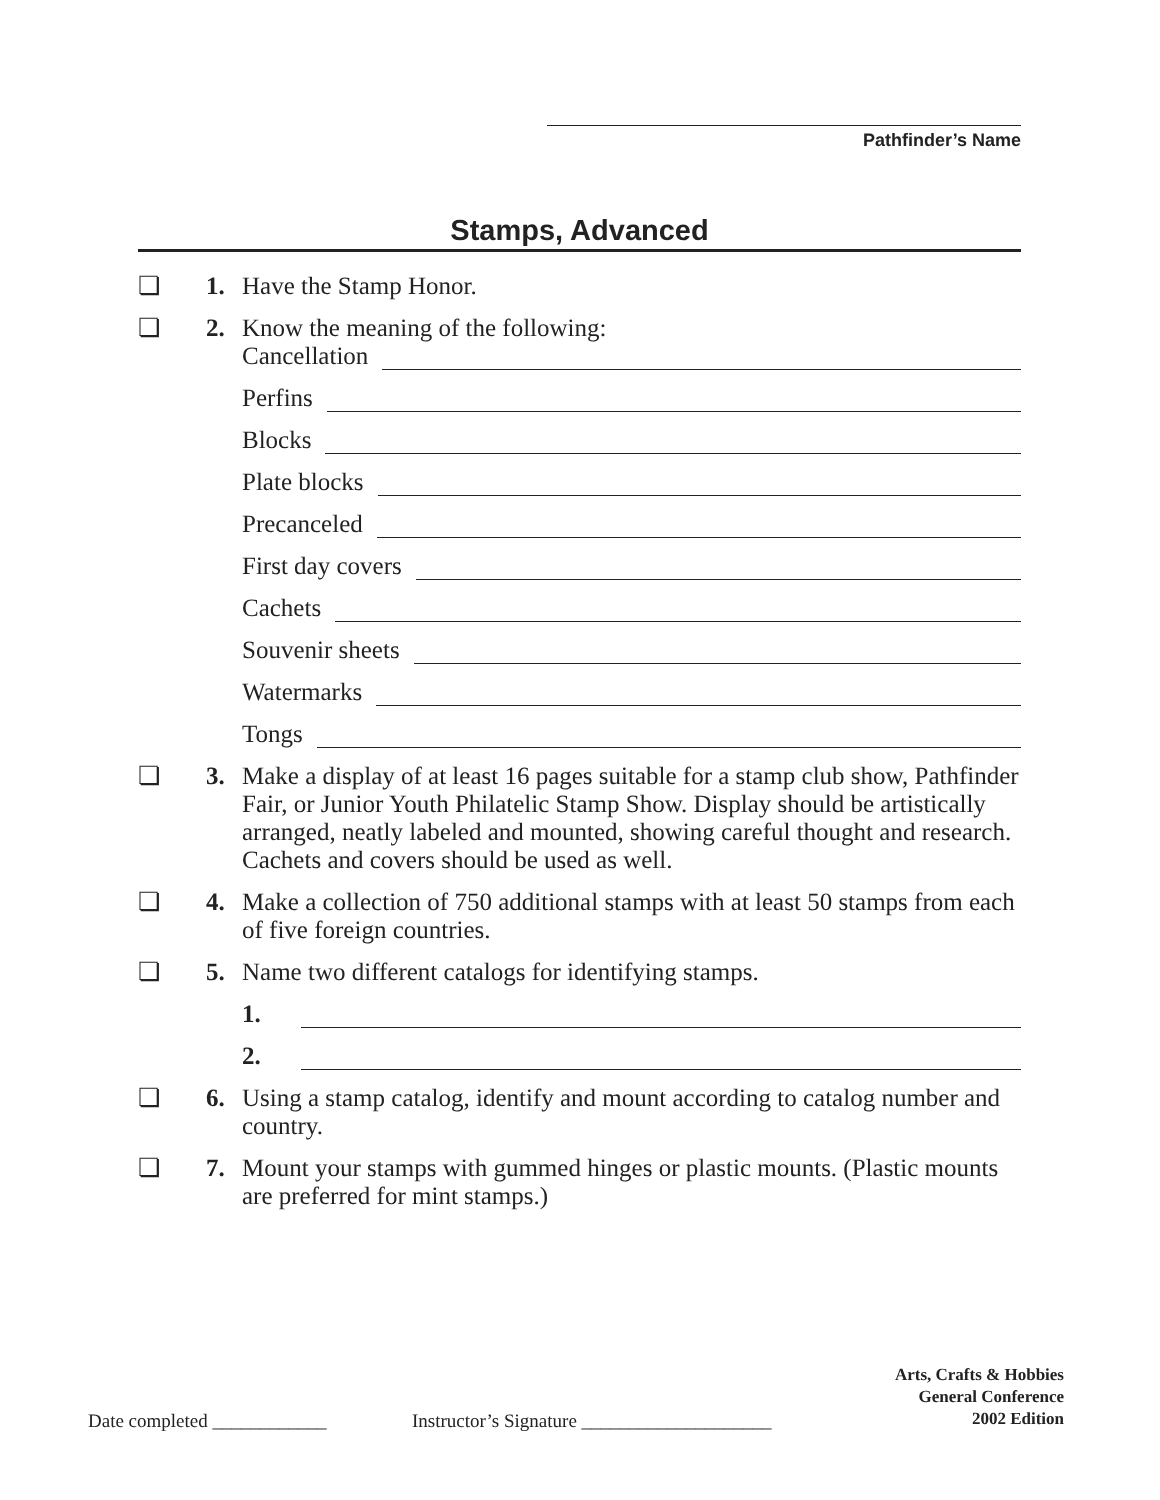Pathfinder’s Name
Stamps, Advanced
❏ 1. Have the Stamp Honor.
❏ 2. Know the meaning of the following:
Cancellation
Perfins
Blocks
Plate blocks
Precanceled
First day covers
Cachets
Souvenir sheets
Watermarks
Tongs
❏ 3. Make a display of at least 16 pages suitable for a stamp club show, Pathfinder Fair, or Junior Youth Philatelic Stamp Show. Display should be artistically arranged, neatly labeled and mounted, showing careful thought and research. Cachets and covers should be used as well.
❏ 4. Make a collection of 750 additional stamps with at least 50 stamps from each of five foreign countries.
❏ 5. Name two different catalogs for identifying stamps.
1.
2.
❏ 6. Using a stamp catalog, identify and mount according to catalog number and country.
❏ 7. Mount your stamps with gummed hinges or plastic mounts. (Plastic mounts are preferred for mint stamps.)
Arts, Crafts & Hobbies
General Conference
2002 Edition
Date completed ____________ Instructor’s Signature ____________________